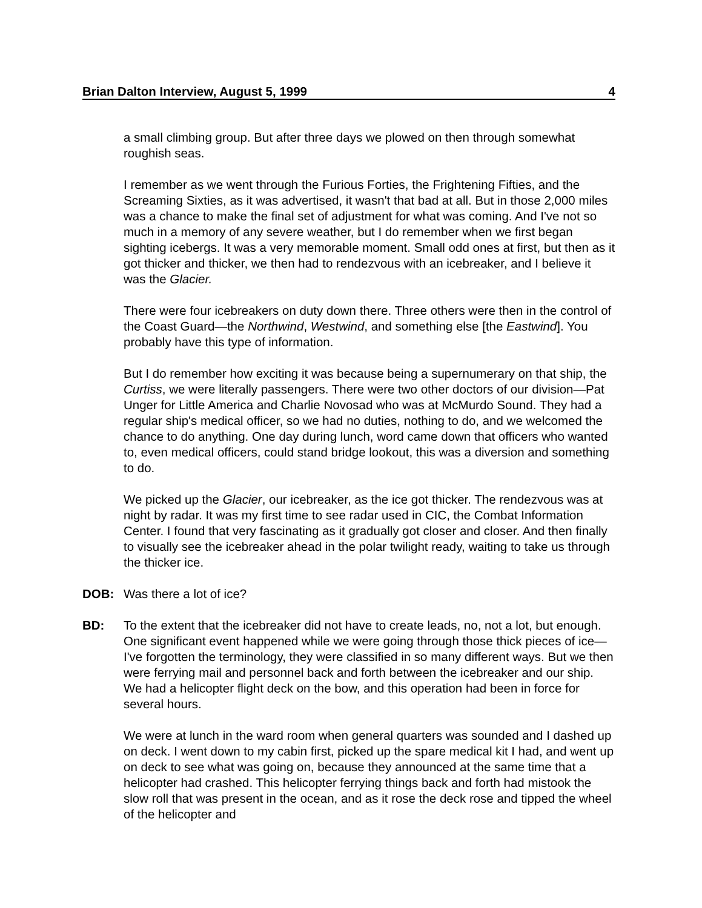Brian Dalton Interview, August 5, 1999 4
a small climbing group. But after three days we plowed on then through somewhat roughish seas.
I remember as we went through the Furious Forties, the Frightening Fifties, and the Screaming Sixties, as it was advertised, it wasn't that bad at all. But in those 2,000 miles was a chance to make the final set of adjustment for what was coming. And I've not so much in a memory of any severe weather, but I do remember when we first began sighting icebergs. It was a very memorable moment. Small odd ones at first, but then as it got thicker and thicker, we then had to rendezvous with an icebreaker, and I believe it was the Glacier.
There were four icebreakers on duty down there. Three others were then in the control of the Coast Guard—the Northwind, Westwind, and something else [the Eastwind]. You probably have this type of information.
But I do remember how exciting it was because being a supernumerary on that ship, the Curtiss, we were literally passengers. There were two other doctors of our division—Pat Unger for Little America and Charlie Novosad who was at McMurdo Sound. They had a regular ship's medical officer, so we had no duties, nothing to do, and we welcomed the chance to do anything. One day during lunch, word came down that officers who wanted to, even medical officers, could stand bridge lookout, this was a diversion and something to do.
We picked up the Glacier, our icebreaker, as the ice got thicker. The rendezvous was at night by radar. It was my first time to see radar used in CIC, the Combat Information Center. I found that very fascinating as it gradually got closer and closer. And then finally to visually see the icebreaker ahead in the polar twilight ready, waiting to take us through the thicker ice.
DOB: Was there a lot of ice?
BD: To the extent that the icebreaker did not have to create leads, no, not a lot, but enough. One significant event happened while we were going through those thick pieces of ice—I've forgotten the terminology, they were classified in so many different ways. But we then were ferrying mail and personnel back and forth between the icebreaker and our ship. We had a helicopter flight deck on the bow, and this operation had been in force for several hours.
We were at lunch in the ward room when general quarters was sounded and I dashed up on deck. I went down to my cabin first, picked up the spare medical kit I had, and went up on deck to see what was going on, because they announced at the same time that a helicopter had crashed. This helicopter ferrying things back and forth had mistook the slow roll that was present in the ocean, and as it rose the deck rose and tipped the wheel of the helicopter and